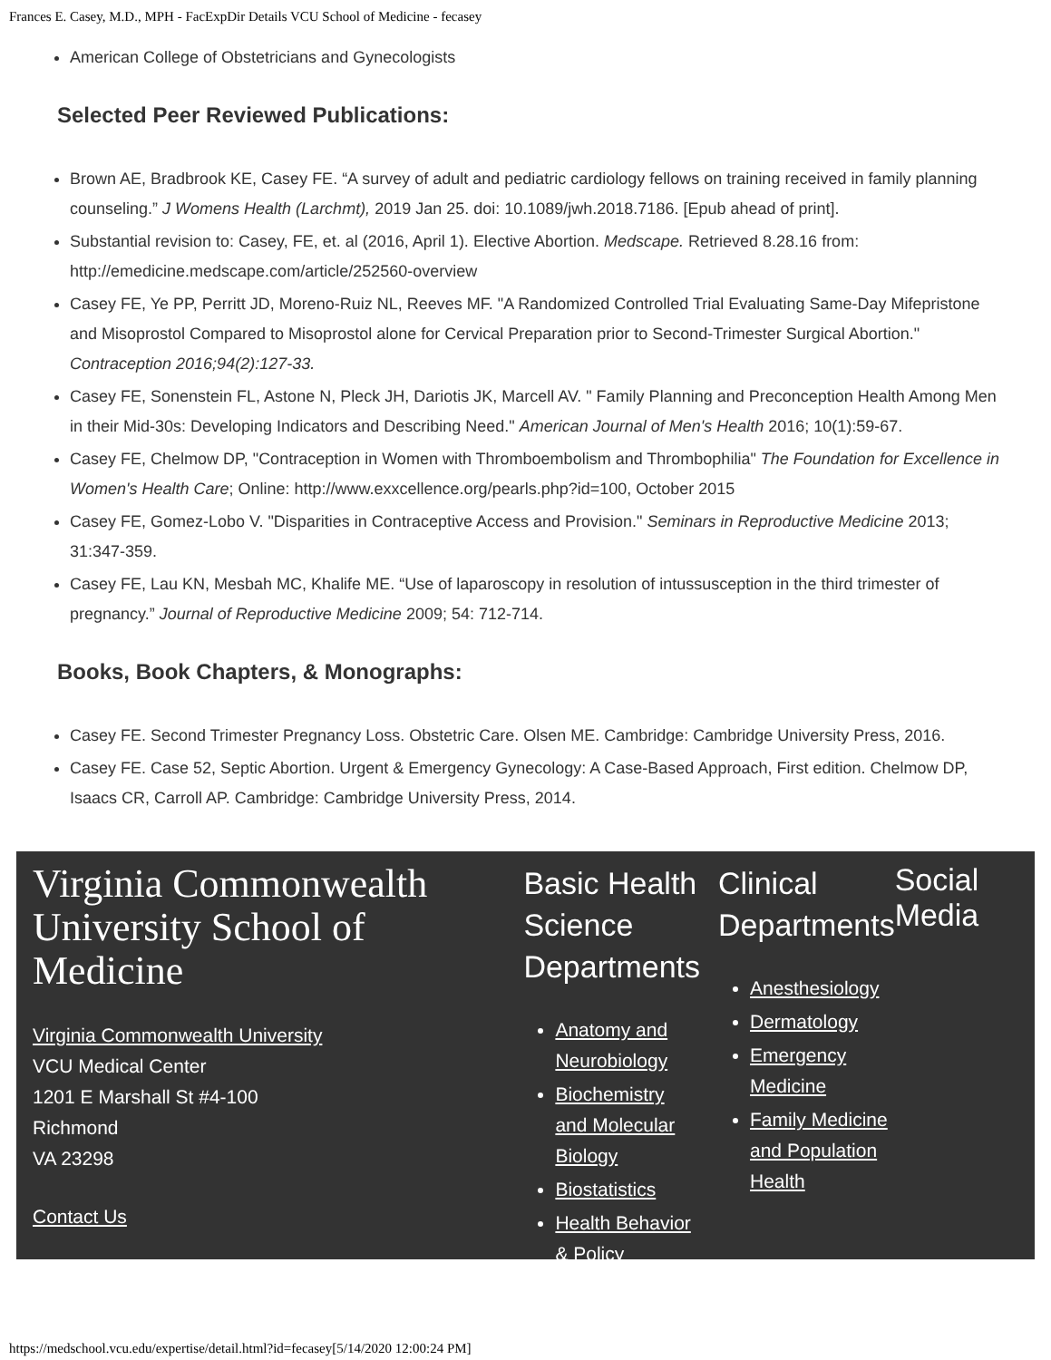Frances E. Casey, M.D., MPH - FacExpDir Details VCU School of Medicine - fecasey
American College of Obstetricians and Gynecologists
Selected Peer Reviewed Publications:
Brown AE, Bradbrook KE, Casey FE. “A survey of adult and pediatric cardiology fellows on training received in family planning counseling.” J Womens Health (Larchmt), 2019 Jan 25. doi: 10.1089/jwh.2018.7186. [Epub ahead of print].
Substantial revision to: Casey, FE, et. al (2016, April 1). Elective Abortion. Medscape. Retrieved 8.28.16 from: http://emedicine.medscape.com/article/252560-overview
Casey FE, Ye PP, Perritt JD, Moreno-Ruiz NL, Reeves MF. "A Randomized Controlled Trial Evaluating Same-Day Mifepristone and Misoprostol Compared to Misoprostol alone for Cervical Preparation prior to Second-Trimester Surgical Abortion." Contraception 2016;94(2):127-33.
Casey FE, Sonenstein FL, Astone N, Pleck JH, Dariotis JK, Marcell AV. " Family Planning and Preconception Health Among Men in their Mid-30s: Developing Indicators and Describing Need." American Journal of Men's Health 2016; 10(1):59-67.
Casey FE, Chelmow DP, "Contraception in Women with Thromboembolism and Thrombophilia" The Foundation for Excellence in Women's Health Care; Online: http://www.exxcellence.org/pearls.php?id=100, October 2015
Casey FE, Gomez-Lobo V. "Disparities in Contraceptive Access and Provision." Seminars in Reproductive Medicine 2013; 31:347-359.
Casey FE, Lau KN, Mesbah MC, Khalife ME. “Use of laparoscopy in resolution of intussusception in the third trimester of pregnancy.” Journal of Reproductive Medicine 2009; 54: 712-714.
Books, Book Chapters, & Monographs:
Casey FE. Second Trimester Pregnancy Loss. Obstetric Care. Olsen ME. Cambridge: Cambridge University Press, 2016.
Casey FE. Case 52, Septic Abortion. Urgent & Emergency Gynecology: A Case-Based Approach, First edition. Chelmow DP, Isaacs CR, Carroll AP. Cambridge: Cambridge University Press, 2014.
Virginia Commonwealth University School of Medicine
Virginia Commonwealth University
VCU Medical Center
1201 E Marshall St #4-100
Richmond
VA 23298
Contact Us
Basic Health Science Departments
Anatomy and Neurobiology
Biochemistry and Molecular Biology
Biostatistics
Health Behavior & Policy
Clinical Departments
Anesthesiology
Dermatology
Emergency Medicine
Family Medicine and Population Health
Social Media
https://medschool.vcu.edu/expertise/detail.html?id=fecasey[5/14/2020 12:00:24 PM]